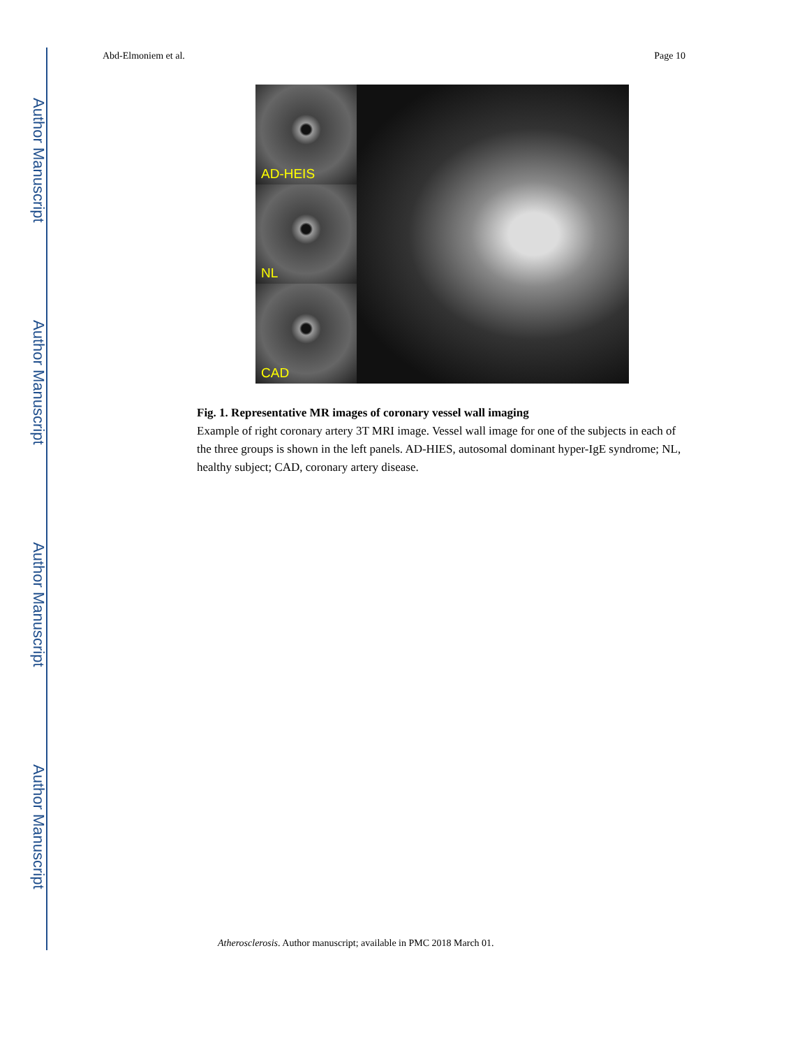Author Manuscript
Author Manuscript
Author Manuscript
Author Manuscript
Abd-Elmoniem et al. Page 10
AD-HEIS
NL
CAD
Fig. 1. Representative MR images of coronary vessel wall imaging
Example of right coronary artery 3T MRI image. Vessel wall image for one of the subjects in each of the three groups is shown in the left panels. AD-HIES, autosomal dominant hyper-IgE syndrome; NL, healthy subject; CAD, coronary artery disease.
Atherosclerosis. Author manuscript; available in PMC 2018 March 01.